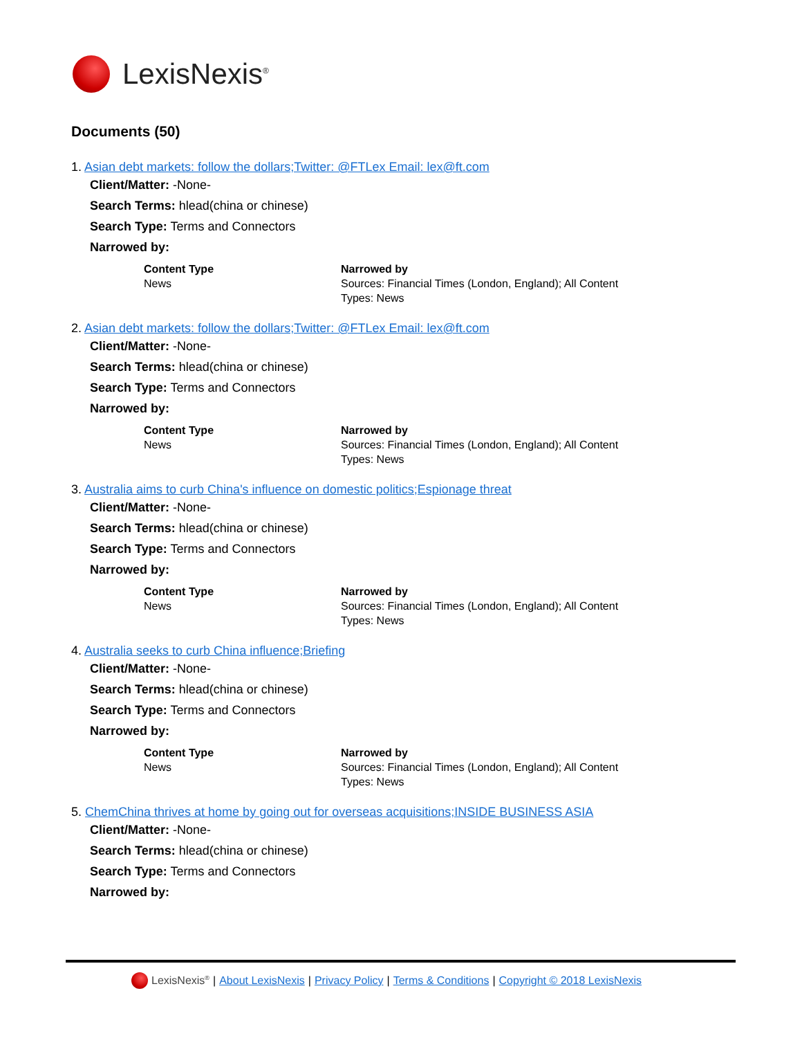LexisNexis<sup>®</sup>
Documents (50)
1. Asian debt markets: follow the dollars;Twitter: @FTLex Email: lex@ft.com
Client/Matter: -None-
Search Terms: hlead(china or chinese)
Search Type: Terms and Connectors
Narrowed by:
| Content Type | Narrowed by |
| --- | --- |
| News | Sources: Financial Times (London, England); All Content Types: News |
2. Asian debt markets: follow the dollars;Twitter: @FTLex Email: lex@ft.com
Client/Matter: -None-
Search Terms: hlead(china or chinese)
Search Type: Terms and Connectors
Narrowed by:
| Content Type | Narrowed by |
| --- | --- |
| News | Sources: Financial Times (London, England); All Content Types: News |
3. Australia aims to curb China's influence on domestic politics;Espionage threat
Client/Matter: -None-
Search Terms: hlead(china or chinese)
Search Type: Terms and Connectors
Narrowed by:
| Content Type | Narrowed by |
| --- | --- |
| News | Sources: Financial Times (London, England); All Content Types: News |
4. Australia seeks to curb China influence;Briefing
Client/Matter: -None-
Search Terms: hlead(china or chinese)
Search Type: Terms and Connectors
Narrowed by:
| Content Type | Narrowed by |
| --- | --- |
| News | Sources: Financial Times (London, England); All Content Types: News |
5. ChemChina thrives at home by going out for overseas acquisitions;INSIDE BUSINESS ASIA
Client/Matter: -None-
Search Terms: hlead(china or chinese)
Search Type: Terms and Connectors
Narrowed by:
LexisNexis<sup>®</sup> | About LexisNexis | Privacy Policy | Terms & Conditions | Copyright © 2018 LexisNexis